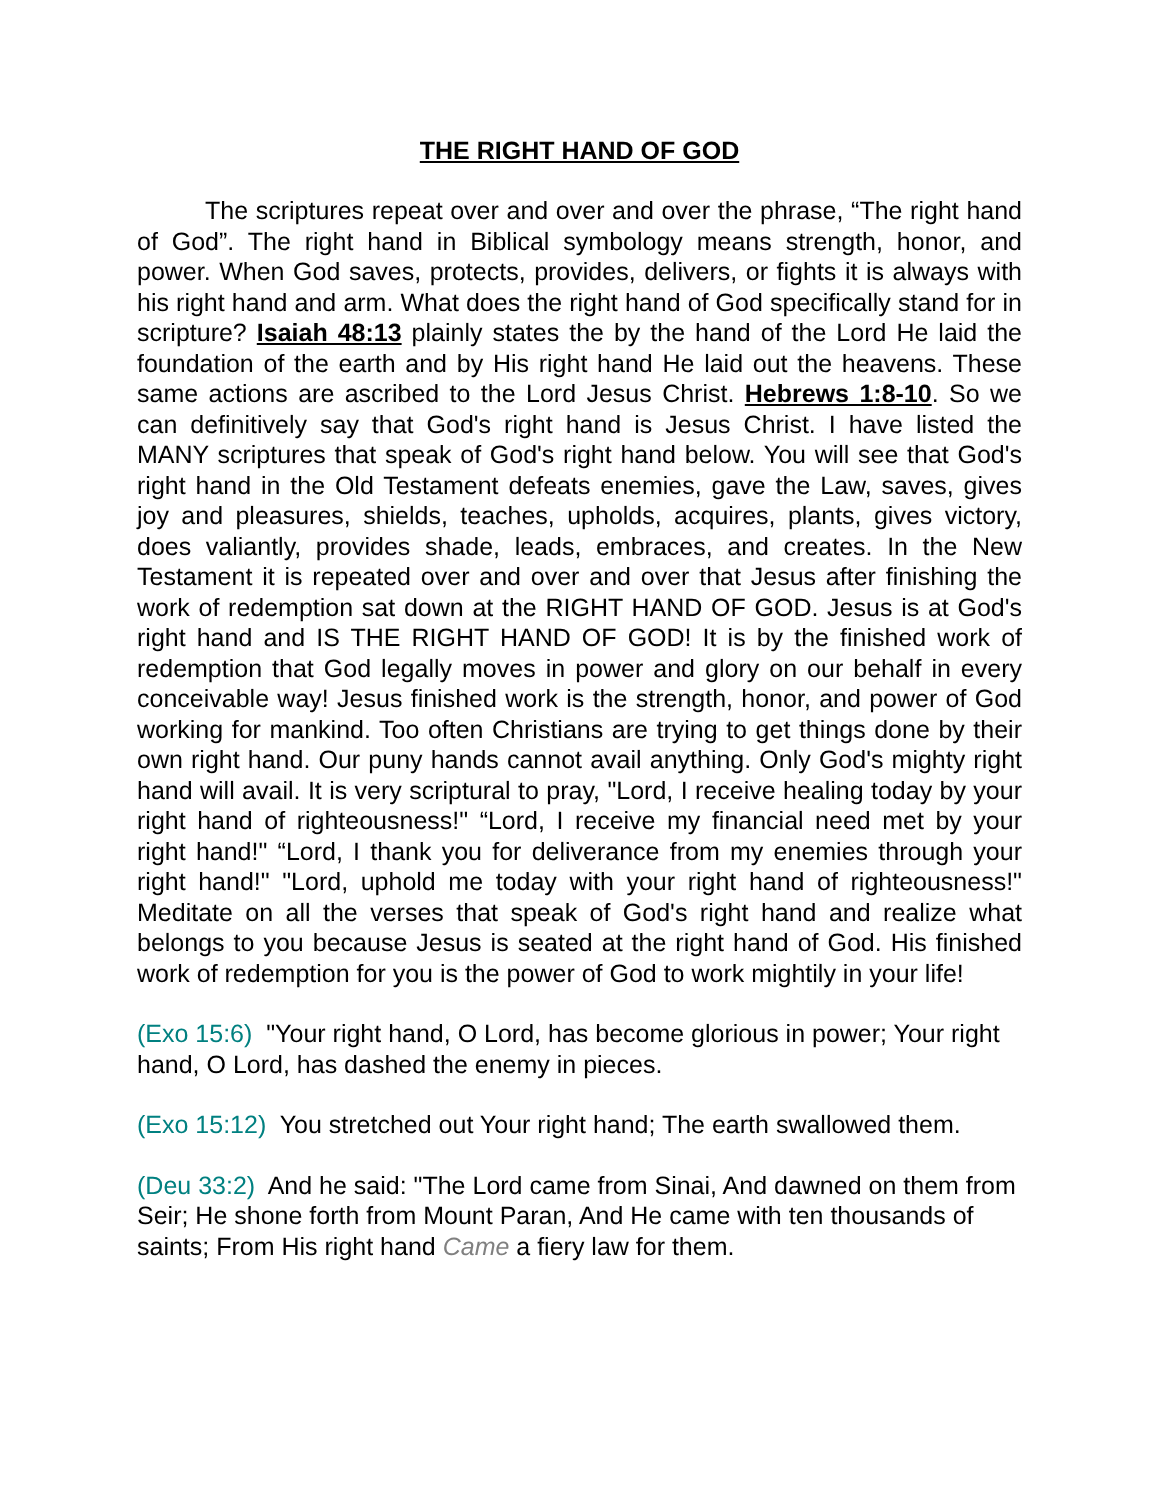THE RIGHT HAND OF GOD
The scriptures repeat over and over and over the phrase, “The right hand of God”. The right hand in Biblical symbology means strength, honor, and power. When God saves, protects, provides, delivers, or fights it is always with his right hand and arm. What does the right hand of God specifically stand for in scripture? Isaiah 48:13 plainly states the by the hand of the Lord He laid the foundation of the earth and by His right hand He laid out the heavens. These same actions are ascribed to the Lord Jesus Christ. Hebrews 1:8-10. So we can definitively say that God's right hand is Jesus Christ. I have listed the MANY scriptures that speak of God's right hand below. You will see that God's right hand in the Old Testament defeats enemies, gave the Law, saves, gives joy and pleasures, shields, teaches, upholds, acquires, plants, gives victory, does valiantly, provides shade, leads, embraces, and creates. In the New Testament it is repeated over and over and over that Jesus after finishing the work of redemption sat down at the RIGHT HAND OF GOD. Jesus is at God's right hand and IS THE RIGHT HAND OF GOD! It is by the finished work of redemption that God legally moves in power and glory on our behalf in every conceivable way! Jesus finished work is the strength, honor, and power of God working for mankind. Too often Christians are trying to get things done by their own right hand. Our puny hands cannot avail anything. Only God's mighty right hand will avail. It is very scriptural to pray, "Lord, I receive healing today by your right hand of righteousness!" “Lord, I receive my financial need met by your right hand!" “Lord, I thank you for deliverance from my enemies through your right hand!" "Lord, uphold me today with your right hand of righteousness!" Meditate on all the verses that speak of God's right hand and realize what belongs to you because Jesus is seated at the right hand of God. His finished work of redemption for you is the power of God to work mightily in your life!
(Exo 15:6) "Your right hand, O Lord, has become glorious in power; Your right hand, O Lord, has dashed the enemy in pieces.
(Exo 15:12) You stretched out Your right hand; The earth swallowed them.
(Deu 33:2) And he said: "The Lord came from Sinai, And dawned on them from Seir; He shone forth from Mount Paran, And He came with ten thousands of saints; From His right hand Came a fiery law for them.